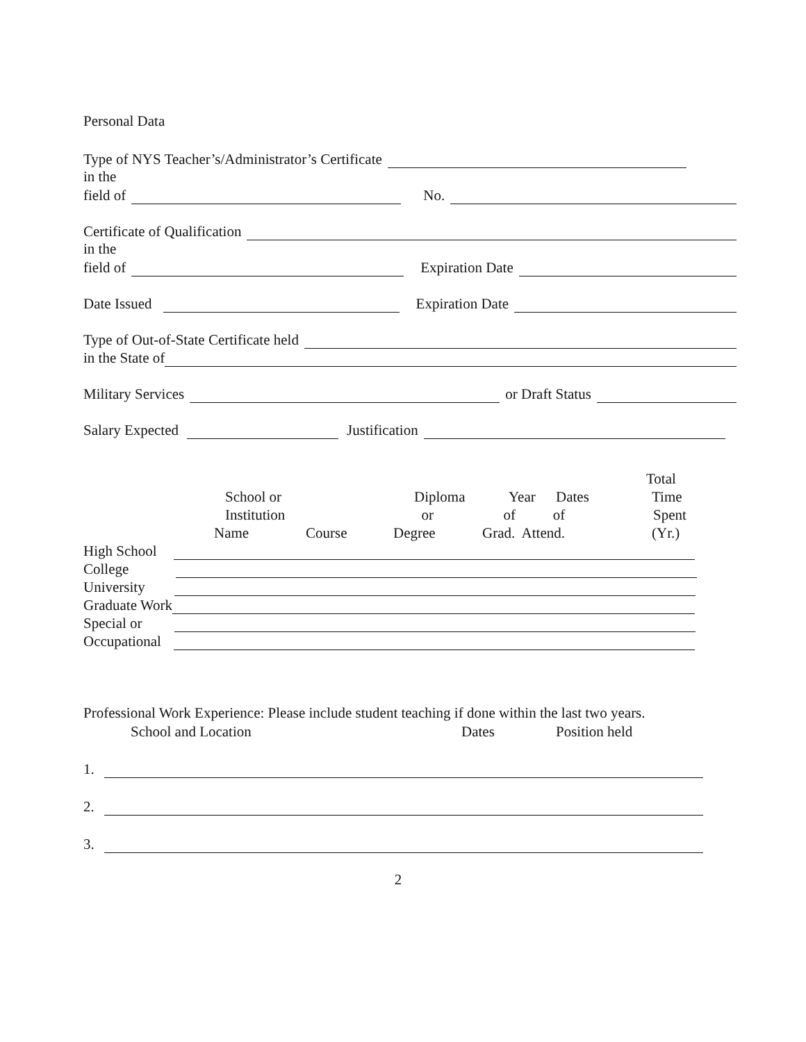Personal Data
Type of NYS Teacher’s/Administrator’s Certificate
in the
field of No.
Certificate of Qualification
in the
field of Expiration Date
Date Issued Expiration Date
Type of Out-of-State Certificate held
in the State of
Military Services or Draft Status
Salary Expected Justification
Total
School or
Diploma
Year
Dates
Time
Institution
or
of
of
Spent
Name
Course
Degree
Grad. Attend.
(Yr.)
High School
College
University
Graduate Work
Special or
Occupational
Professional Work Experience: Please include student teaching if done within the last two years.
School and Location
Dates
Position held
1.
2.
3.
2